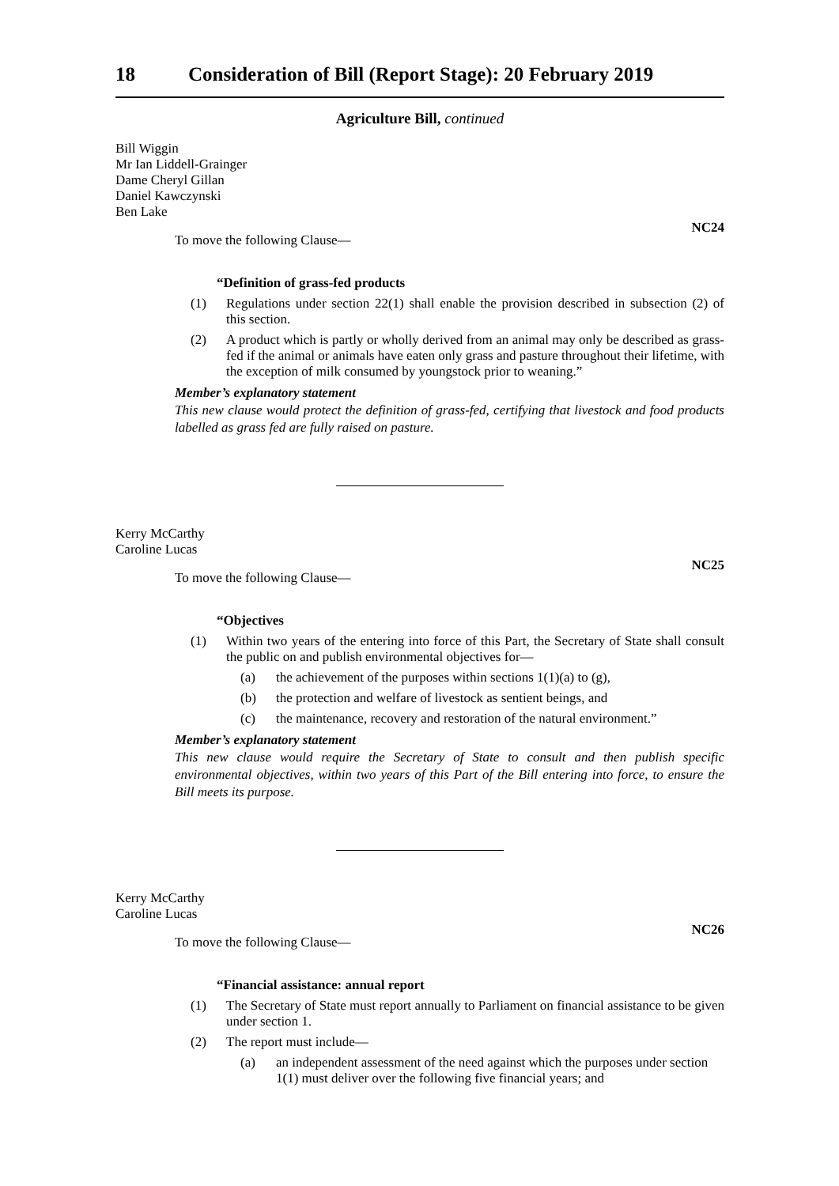18 Consideration of Bill (Report Stage): 20 February 2019
Agriculture Bill, continued
Bill Wiggin
Mr Ian Liddell-Grainger
Dame Cheryl Gillan
Daniel Kawczynski
Ben Lake
NC24
To move the following Clause—
“Definition of grass-fed products
(1) Regulations under section 22(1) shall enable the provision described in subsection (2) of this section.
(2) A product which is partly or wholly derived from an animal may only be described as grass-fed if the animal or animals have eaten only grass and pasture throughout their lifetime, with the exception of milk consumed by youngstock prior to weaning.”
Member’s explanatory statement
This new clause would protect the definition of grass-fed, certifying that livestock and food products labelled as grass fed are fully raised on pasture.
Kerry McCarthy
Caroline Lucas
NC25
To move the following Clause—
“Objectives
(1) Within two years of the entering into force of this Part, the Secretary of State shall consult the public on and publish environmental objectives for—
(a) the achievement of the purposes within sections 1(1)(a) to (g),
(b) the protection and welfare of livestock as sentient beings, and
(c) the maintenance, recovery and restoration of the natural environment.”
Member’s explanatory statement
This new clause would require the Secretary of State to consult and then publish specific environmental objectives, within two years of this Part of the Bill entering into force, to ensure the Bill meets its purpose.
Kerry McCarthy
Caroline Lucas
NC26
To move the following Clause—
“Financial assistance: annual report
(1) The Secretary of State must report annually to Parliament on financial assistance to be given under section 1.
(2) The report must include—
(a) an independent assessment of the need against which the purposes under section 1(1) must deliver over the following five financial years; and